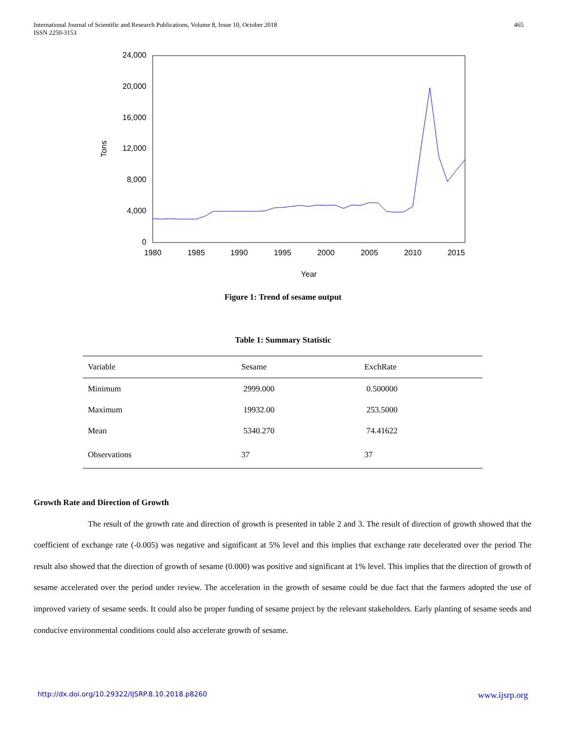International Journal of Scientific and Research Publications, Volume 8, Issue 10, October 2018
ISSN 2250-3153
465
24,000
20,000
16,000
12,000
8,000
4,000
0
1980
1985
1990
1995
2000
2005
2010
2015
Year
Tons
Figure 1: Trend of sesame output
Table 1: Summary Statistic
| Variable | Sesame | ExchRate |
| --- | --- | --- |
| Minimum | 2999.000 | 0.500000 |
| Maximum | 19932.00 | 253.5000 |
| Mean | 5340.270 | 74.41622 |
| Observations | 37 | 37 |
Growth Rate and Direction of Growth
The result of the growth rate and direction of growth is presented in table 2 and 3. The result of direction of growth showed that the coefficient of exchange rate (-0.005) was negative and significant at 5% level and this implies that exchange rate decelerated over the period The result also showed that the direction of growth of sesame (0.000) was positive and significant at 1% level. This implies that the direction of growth of sesame accelerated over the period under review. The acceleration in the growth of sesame could be due fact that the farmers adopted the use of improved variety of sesame seeds. It could also be proper funding of sesame project by the relevant stakeholders. Early planting of sesame seeds and conducive environmental conditions could also accelerate growth of sesame.
http://dx.doi.org/10.29322/IJSRP.8.10.2018.p8260 www.ijsrp.org